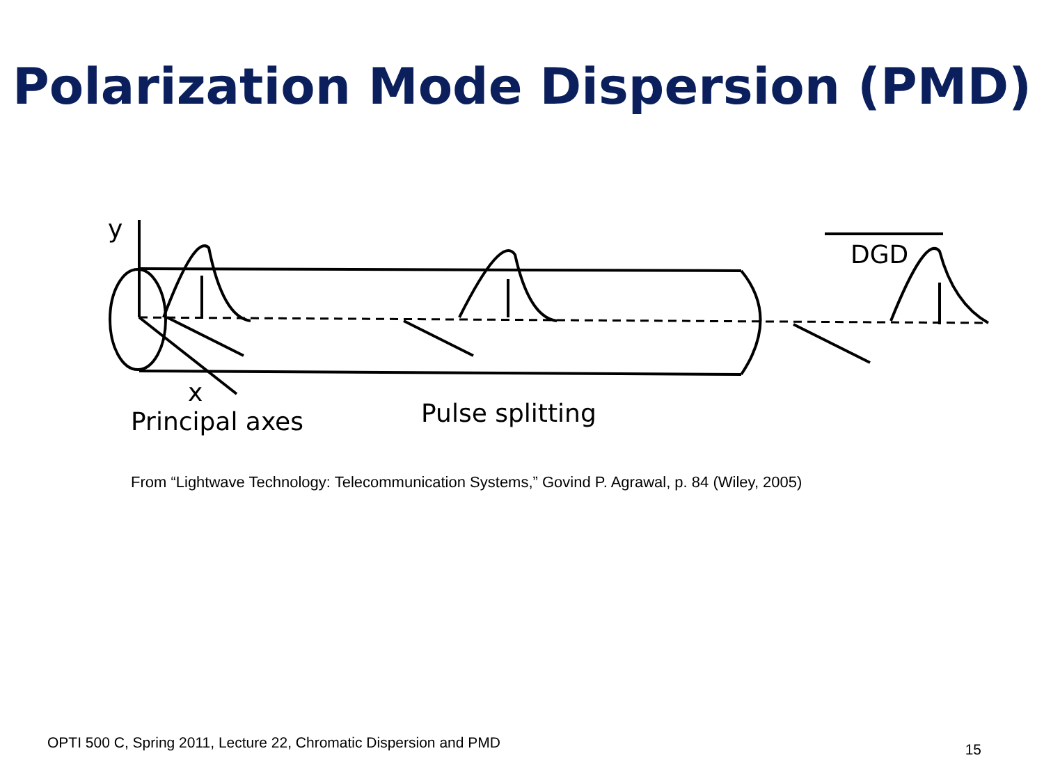Polarization Mode Dispersion (PMD)
y
x
DGD
Principal axes
Pulse splitting
From “Lightwave Technology: Telecommunication Systems,” Govind P. Agrawal, p. 84 (Wiley, 2005)
OPTI 500 C, Spring 2011, Lecture 22, Chromatic Dispersion and PMD 15